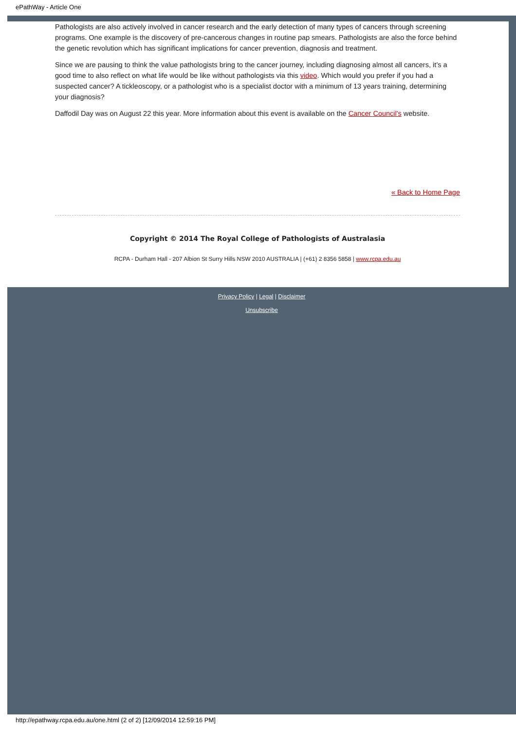ePathWay - Article One
Pathologists are also actively involved in cancer research and the early detection of many types of cancers through screening programs. One example is the discovery of pre-cancerous changes in routine pap smears. Pathologists are also the force behind the genetic revolution which has significant implications for cancer prevention, diagnosis and treatment.
Since we are pausing to think the value pathologists bring to the cancer journey, including diagnosing almost all cancers, it’s a good time to also reflect on what life would be like without pathologists via this video. Which would you prefer if you had a suspected cancer? A tickleoscopy, or a pathologist who is a specialist doctor with a minimum of 13 years training, determining your diagnosis?
Daffodil Day was on August 22 this year. More information about this event is available on the Cancer Council's website.
« Back to Home Page
Copyright © 2014 The Royal College of Pathologists of Australasia
RCPA - Durham Hall - 207 Albion St Surry Hills NSW 2010 AUSTRALIA | (+61) 2 8356 5858 | www.rcpa.edu.au
Privacy Policy | Legal | Disclaimer
Unsubscribe
http://epathway.rcpa.edu.au/one.html (2 of 2) [12/09/2014 12:59:16 PM]